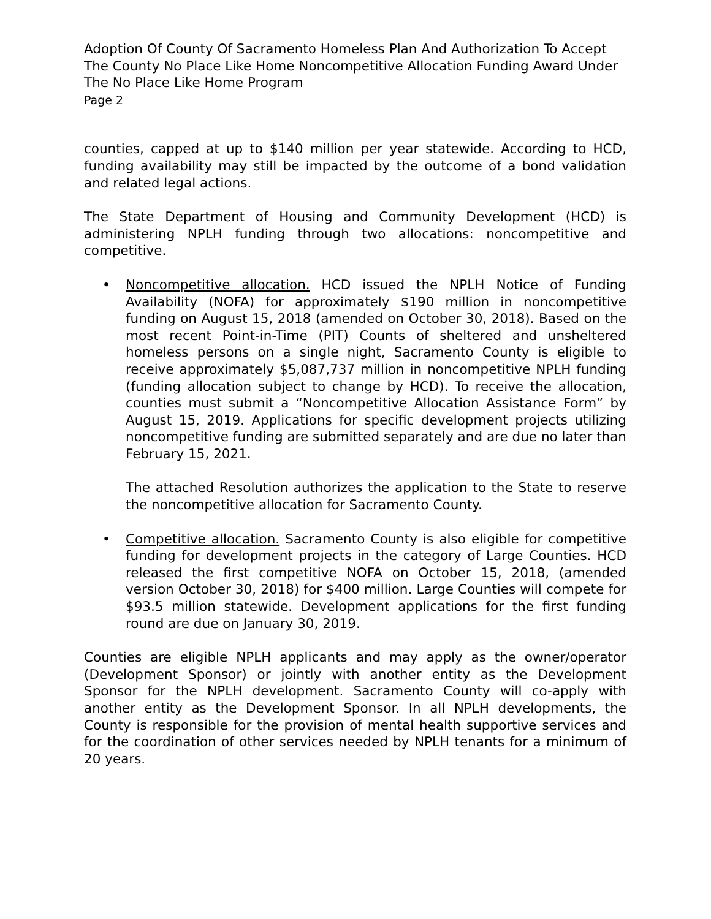Adoption Of County Of Sacramento Homeless Plan And Authorization To Accept The County No Place Like Home Noncompetitive Allocation Funding Award Under The No Place Like Home Program
Page 2
counties, capped at up to $140 million per year statewide. According to HCD, funding availability may still be impacted by the outcome of a bond validation and related legal actions.
The State Department of Housing and Community Development (HCD) is administering NPLH funding through two allocations: noncompetitive and competitive.
•
Noncompetitive allocation. HCD issued the NPLH Notice of Funding Availability (NOFA) for approximately $190 million in noncompetitive funding on August 15, 2018 (amended on October 30, 2018). Based on the most recent Point-in-Time (PIT) Counts of sheltered and unsheltered homeless persons on a single night, Sacramento County is eligible to receive approximately $5,087,737 million in noncompetitive NPLH funding (funding allocation subject to change by HCD). To receive the allocation, counties must submit a “Noncompetitive Allocation Assistance Form” by August 15, 2019. Applications for specific development projects utilizing noncompetitive funding are submitted separately and are due no later than February 15, 2021.
The attached Resolution authorizes the application to the State to reserve the noncompetitive allocation for Sacramento County.
•
Competitive allocation. Sacramento County is also eligible for competitive funding for development projects in the category of Large Counties. HCD released the first competitive NOFA on October 15, 2018, (amended version October 30, 2018) for $400 million. Large Counties will compete for $93.5 million statewide. Development applications for the first funding round are due on January 30, 2019.
Counties are eligible NPLH applicants and may apply as the owner/operator (Development Sponsor) or jointly with another entity as the Development Sponsor for the NPLH development. Sacramento County will co-apply with another entity as the Development Sponsor. In all NPLH developments, the County is responsible for the provision of mental health supportive services and for the coordination of other services needed by NPLH tenants for a minimum of 20 years.